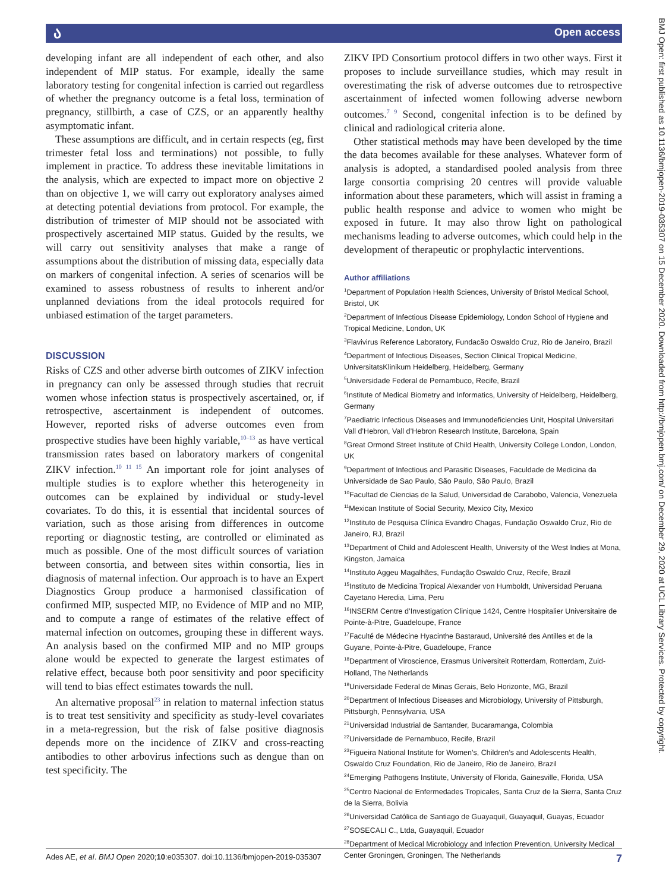ა Open access
developing infant are all independent of each other, and also independent of MIP status. For example, ideally the same laboratory testing for congenital infection is carried out regardless of whether the pregnancy outcome is a fetal loss, termination of pregnancy, stillbirth, a case of CZS, or an apparently healthy asymptomatic infant.
These assumptions are difficult, and in certain respects (eg, first trimester fetal loss and terminations) not possible, to fully implement in practice. To address these inevitable limitations in the analysis, which are expected to impact more on objective 2 than on objective 1, we will carry out exploratory analyses aimed at detecting potential deviations from protocol. For example, the distribution of trimester of MIP should not be associated with prospectively ascertained MIP status. Guided by the results, we will carry out sensitivity analyses that make a range of assumptions about the distribution of missing data, especially data on markers of congenital infection. A series of scenarios will be examined to assess robustness of results to inherent and/or unplanned deviations from the ideal protocols required for unbiased estimation of the target parameters.
DISCUSSION
Risks of CZS and other adverse birth outcomes of ZIKV infection in pregnancy can only be assessed through studies that recruit women whose infection status is prospectively ascertained, or, if retrospective, ascertainment is independent of outcomes. However, reported risks of adverse outcomes even from prospective studies have been highly variable,<sup>10–13</sup> as have vertical transmission rates based on laboratory markers of congenital ZIKV infection.<sup>10 11 15</sup> An important role for joint analyses of multiple studies is to explore whether this heterogeneity in outcomes can be explained by individual or study-level covariates. To do this, it is essential that incidental sources of variation, such as those arising from differences in outcome reporting or diagnostic testing, are controlled or eliminated as much as possible. One of the most difficult sources of variation between consortia, and between sites within consortia, lies in diagnosis of maternal infection. Our approach is to have an Expert Diagnostics Group produce a harmonised classification of confirmed MIP, suspected MIP, no Evidence of MIP and no MIP, and to compute a range of estimates of the relative effect of maternal infection on outcomes, grouping these in different ways. An analysis based on the confirmed MIP and no MIP groups alone would be expected to generate the largest estimates of relative effect, because both poor sensitivity and poor specificity will tend to bias effect estimates towards the null.
An alternative proposal<sup>23</sup> in relation to maternal infection status is to treat test sensitivity and specificity as study-level covariates in a meta-regression, but the risk of false positive diagnosis depends more on the incidence of ZIKV and cross-reacting antibodies to other arbovirus infections such as dengue than on test specificity. The
ZIKV IPD Consortium protocol differs in two other ways. First it proposes to include surveillance studies, which may result in overestimating the risk of adverse outcomes due to retrospective ascertainment of infected women following adverse newborn outcomes.<sup>7 9</sup> Second, congenital infection is to be defined by clinical and radiological criteria alone.
Other statistical methods may have been developed by the time the data becomes available for these analyses. Whatever form of analysis is adopted, a standardised pooled analysis from three large consortia comprising 20 centres will provide valuable information about these parameters, which will assist in framing a public health response and advice to women who might be exposed in future. It may also throw light on pathological mechanisms leading to adverse outcomes, which could help in the development of therapeutic or prophylactic interventions.
Author affiliations
<sup>1</sup> Department of Population Health Sciences, University of Bristol Medical School, Bristol, UK
<sup>2</sup> Department of Infectious Disease Epidemiology, London School of Hygiene and Tropical Medicine, London, UK
<sup>3</sup> Flavivirus Reference Laboratory, Fundacão Oswaldo Cruz, Rio de Janeiro, Brazil
<sup>4</sup> Department of Infectious Diseases, Section Clinical Tropical Medicine, UniversitatsKlinikum Heidelberg, Heidelberg, Germany
<sup>5</sup> Universidade Federal de Pernambuco, Recife, Brazil
<sup>6</sup> Institute of Medical Biometry and Informatics, University of Heidelberg, Heidelberg, Germany
<sup>7</sup> Paediatric Infectious Diseases and Immunodeficiencies Unit, Hospital Universitari Vall d’Hebron, Vall d’Hebron Research Institute, Barcelona, Spain
<sup>8</sup> Great Ormond Street Institute of Child Health, University College London, London, UK
<sup>9</sup> Department of Infectious and Parasitic Diseases, Faculdade de Medicina da Universidade de Sao Paulo, São Paulo, São Paulo, Brazil
<sup>10</sup> Facultad de Ciencias de la Salud, Universidad de Carabobo, Valencia, Venezuela
<sup>11</sup> Mexican Institute of Social Security, Mexico City, Mexico
<sup>12</sup> Instituto de Pesquisa Clínica Evandro Chagas, Fundação Oswaldo Cruz, Rio de Janeiro, RJ, Brazil
<sup>13</sup> Department of Child and Adolescent Health, University of the West Indies at Mona, Kingston, Jamaica
<sup>14</sup> Instituto Aggeu Magalhães, Fundação Oswaldo Cruz, Recife, Brazil
<sup>15</sup> Instituto de Medicina Tropical Alexander von Humboldt, Universidad Peruana Cayetano Heredia, Lima, Peru
<sup>16</sup> INSERM Centre d’Investigation Clinique 1424, Centre Hospitalier Universitaire de Pointe-à-Pitre, Guadeloupe, France
<sup>17</sup> Faculté de Médecine Hyacinthe Bastaraud, Université des Antilles et de la Guyane, Pointe-à-Pitre, Guadeloupe, France
<sup>18</sup> Department of Viroscience, Erasmus Universiteit Rotterdam, Rotterdam, Zuid-Holland, The Netherlands
<sup>19</sup> Universidade Federal de Minas Gerais, Belo Horizonte, MG, Brazil
<sup>20</sup> Department of Infectious Diseases and Microbiology, University of Pittsburgh, Pittsburgh, Pennsylvania, USA
<sup>21</sup> Universidad Industrial de Santander, Bucaramanga, Colombia
<sup>22</sup> Universidade de Pernambuco, Recife, Brazil
<sup>23</sup> Figueira National Institute for Women’s, Children’s and Adolescents Health, Oswaldo Cruz Foundation, Rio de Janeiro, Rio de Janeiro, Brazil
<sup>24</sup> Emerging Pathogens Institute, University of Florida, Gainesville, Florida, USA
<sup>25</sup> Centro Nacional de Enfermedades Tropicales, Santa Cruz de la Sierra, Santa Cruz de la Sierra, Bolivia
<sup>26</sup> Universidad Católica de Santiago de Guayaquil, Guayaquil, Guayas, Ecuador
<sup>27</sup>SOSECALI C., Ltda, Guayaquil, Ecuador
<sup>28</sup> Department of Medical Microbiology and Infection Prevention, University Medical Center Groningen, Groningen, The Netherlands
Ades AE, et al. BMJ Open 2020;10:e035307. doi:10.1136/bmjopen-2019-035307 7
BMJ Open: first published as 10.1136/bmjopen-2019-035307 on 15 December 2020. Downloaded from http://bmjopen.bmj.com/ on December 29, 2020 at UCL Library Services. Protected by copyright.